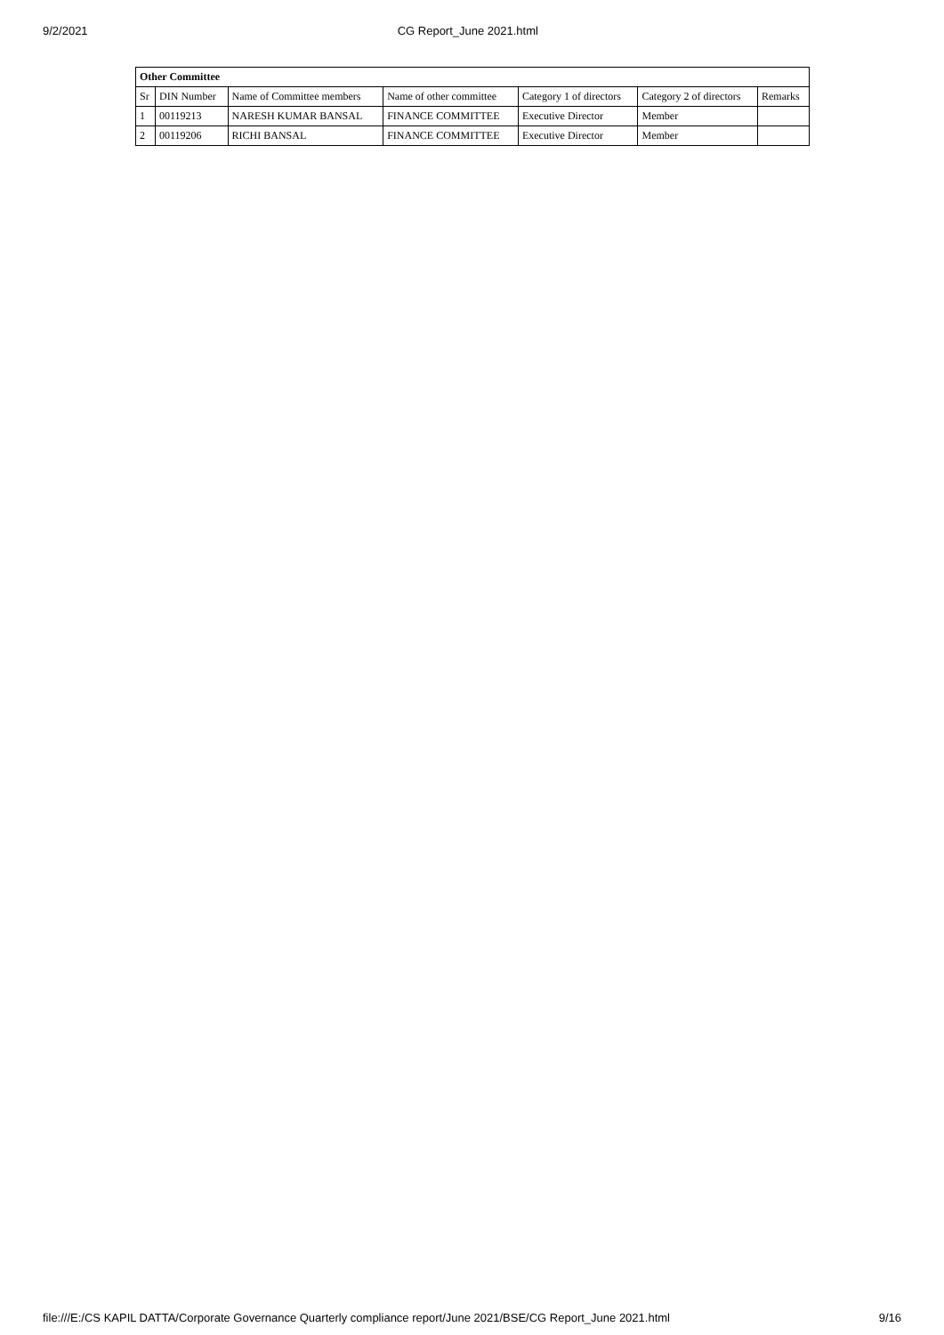9/2/2021 CG Report_June 2021.html
| Other Committee | | | | | | |
| --- | --- | --- | --- | --- | --- | --- |
| Sr | DIN Number | Name of Committee members | Name of other committee | Category 1 of directors | Category 2 of directors | Remarks |
| 1 | 00119213 | NARESH KUMAR BANSAL | FINANCE COMMITTEE | Executive Director | Member | |
| 2 | 00119206 | RICHI BANSAL | FINANCE COMMITTEE | Executive Director | Member | |
file:///E:/CS KAPIL DATTA/Corporate Governance Quarterly compliance report/June 2021/BSE/CG Report_June 2021.html 9/16